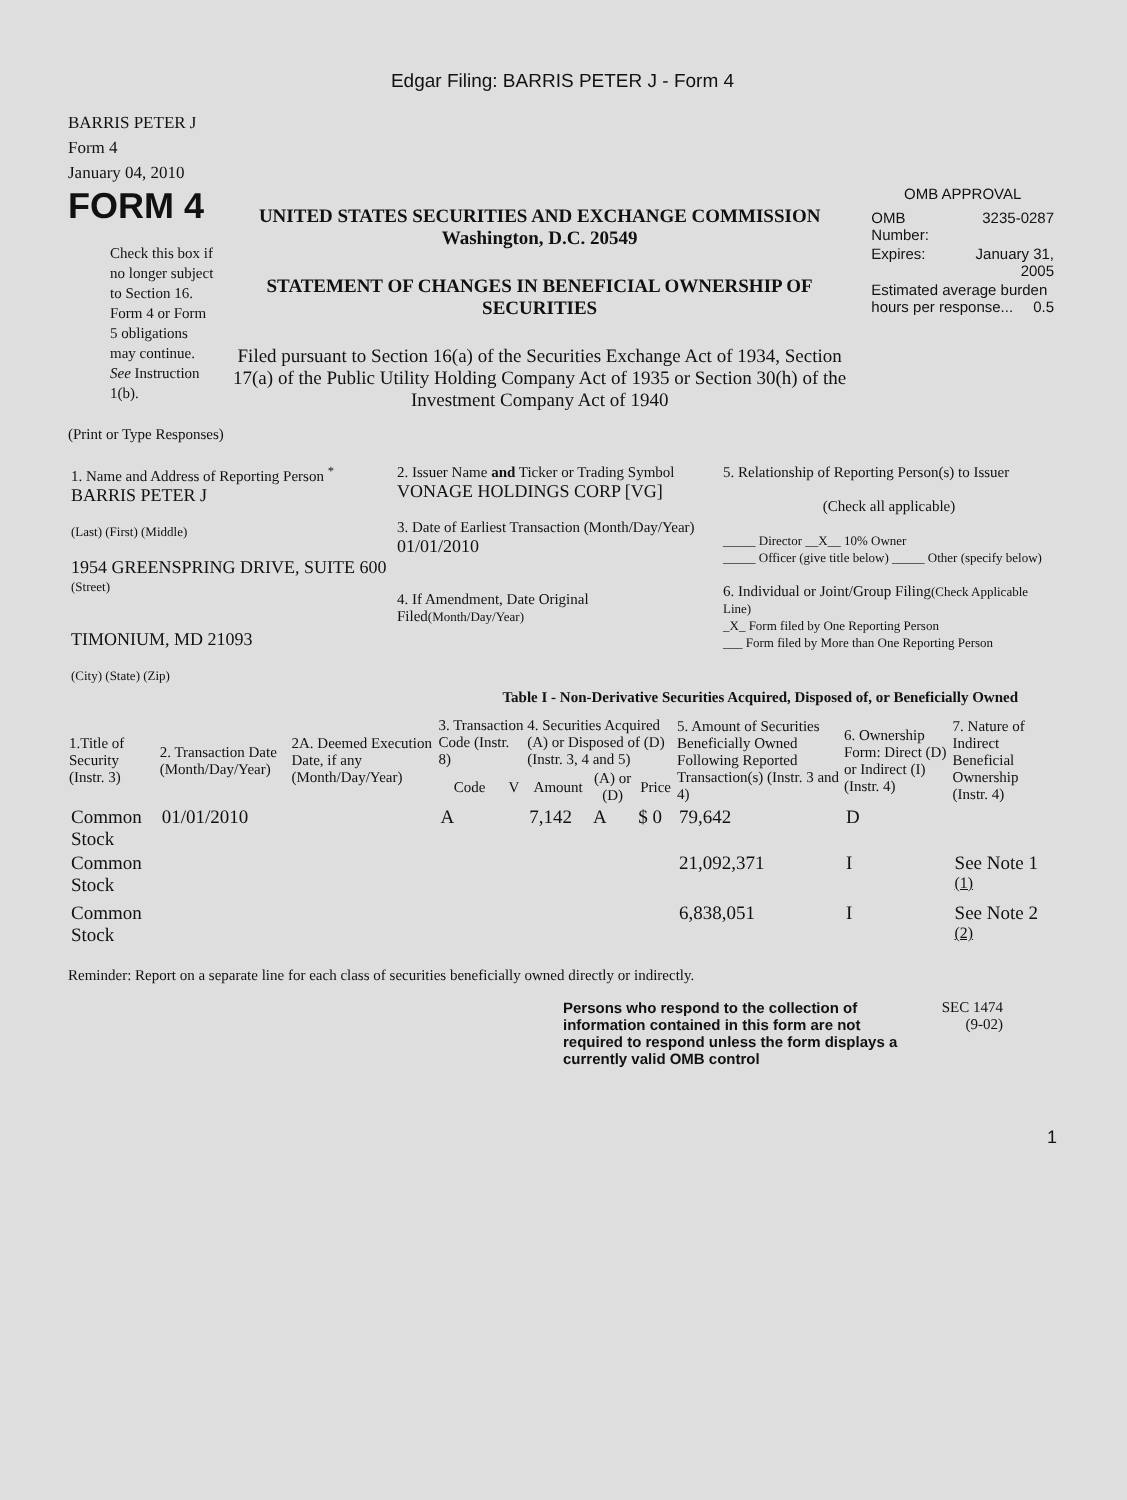Edgar Filing: BARRIS PETER J - Form 4
BARRIS PETER J
Form 4
January 04, 2010
FORM 4
Check this box if no longer subject to Section 16. Form 4 or Form 5 obligations may continue. See Instruction 1(b).
UNITED STATES SECURITIES AND EXCHANGE COMMISSION
Washington, D.C. 20549
STATEMENT OF CHANGES IN BENEFICIAL OWNERSHIP OF SECURITIES
Filed pursuant to Section 16(a) of the Securities Exchange Act of 1934, Section 17(a) of the Public Utility Holding Company Act of 1935 or Section 30(h) of the Investment Company Act of 1940
OMB APPROVAL
| OMB Number: | 3235-0287 |
| Expires: | January 31, 2005 |
| Estimated average burden hours per response... 0.5 | |
(Print or Type Responses)
| 1. Name and Address of Reporting Person <sup>*</sup> BARRIS PETER J (Last) (First) (Middle) 1954 GREENSPRING DRIVE, SUITE 600 (Street) TIMONIUM, MD 21093 (City) (State) (Zip) | 2. Issuer Name and Ticker or Trading Symbol VONAGE HOLDINGS CORP [VG] 3. Date of Earliest Transaction (Month/Day/Year) 01/01/2010 4. If Amendment, Date Original Filed (Month/Day/Year) | 5. Relationship of Reporting Person(s) to Issuer (Check all applicable) _____ Director __X__ 10% Owner _____ Officer (give title below) _____ Other (specify below) 6. Individual or Joint/Group Filing (Check Applicable Line) _X_ Form filed by One Reporting Person ___ Form filed by More than One Reporting Person |
Table I - Non-Derivative Securities Acquired, Disposed of, or Beneficially Owned
| 1.Title of Security (Instr. 3) | 2. Transaction Date (Month/Day/Year) | 2A. Deemed Execution Date, if any (Month/Day/Year) | 3. Transaction Code (Instr. 8) | | 4. Securities Acquired (A) or Disposed of (D) (Instr. 3, 4 and 5) | | | 5. Amount of Securities Beneficially Owned Following Reported Transaction(s) (Instr. 3 and 4) | 6. Ownership Form: Direct (D) or Indirect (I) (Instr. 4) | 7. Nature of Indirect Beneficial Ownership (Instr. 4) |
| --- | --- | --- | --- | --- | --- | --- | --- | --- | --- | --- |
| | | | Code | V | Amount | (A) or (D) | Price | | | |
| Common Stock | 01/01/2010 | | A | | 7,142 | A | $ 0 | 79,642 | D | |
| Common Stock | | | | | | | | 21,092,371 | I | See Note 1 <sup>(1)</sup> |
| Common Stock | | | | | | | | 6,838,051 | I | See Note 2 <sup>(2)</sup> |
Reminder: Report on a separate line for each class of securities beneficially owned directly or indirectly.
Persons who respond to the collection of information contained in this form are not required to respond unless the form displays a currently valid OMB control
SEC 1474
(9-02)
1